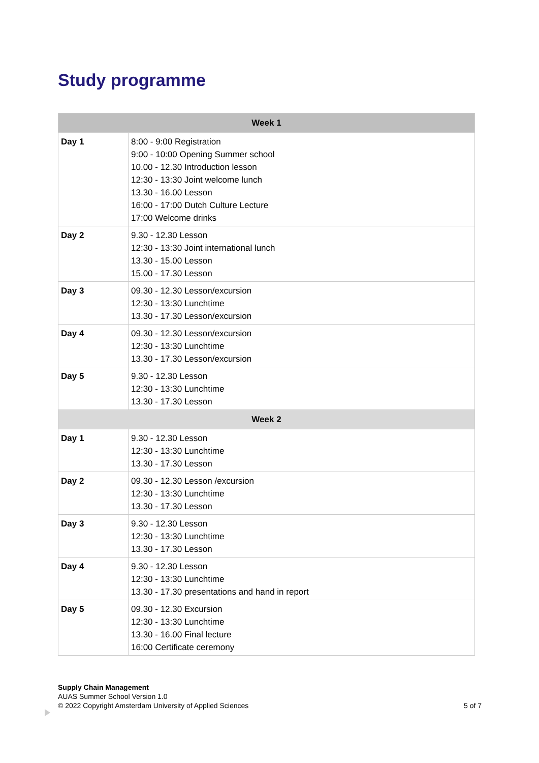Study programme
| Week 1 | |
| --- | --- |
| Day 1 | 8:00 - 9:00 Registration 9:00 - 10:00 Opening Summer school 10.00 - 12.30 Introduction lesson 12:30 - 13:30 Joint welcome lunch 13.30 - 16.00 Lesson 16:00 - 17:00 Dutch Culture Lecture 17:00 Welcome drinks |
| Day 2 | 9.30 - 12.30 Lesson 12:30 - 13:30 Joint international lunch 13.30 - 15.00 Lesson 15.00 - 17.30 Lesson |
| Day 3 | 09.30 - 12.30 Lesson/excursion 12:30 - 13:30 Lunchtime 13.30 - 17.30 Lesson/excursion |
| Day 4 | 09.30 - 12.30 Lesson/excursion 12:30 - 13:30 Lunchtime 13.30 - 17.30 Lesson/excursion |
| Day 5 | 9.30 - 12.30 Lesson 12:30 - 13:30 Lunchtime 13.30 - 17.30 Lesson |
| Week 2 | |
| Day 1 | 9.30 - 12.30 Lesson 12:30 - 13:30 Lunchtime 13.30 - 17.30 Lesson |
| Day 2 | 09.30 - 12.30 Lesson /excursion 12:30 - 13:30 Lunchtime 13.30 - 17.30 Lesson |
| Day 3 | 9.30 - 12.30 Lesson 12:30 - 13:30 Lunchtime 13.30 - 17.30 Lesson |
| Day 4 | 9.30 - 12.30 Lesson 12:30 - 13:30 Lunchtime 13.30 - 17.30 presentations and hand in report |
| Day 5 | 09.30 - 12.30 Excursion 12:30 - 13:30 Lunchtime 13.30 - 16.00 Final lecture 16:00 Certificate ceremony |
Supply Chain Management
AUAS Summer School Version 1.0
© 2022 Copyright Amsterdam University of Applied Sciences
5 of 7